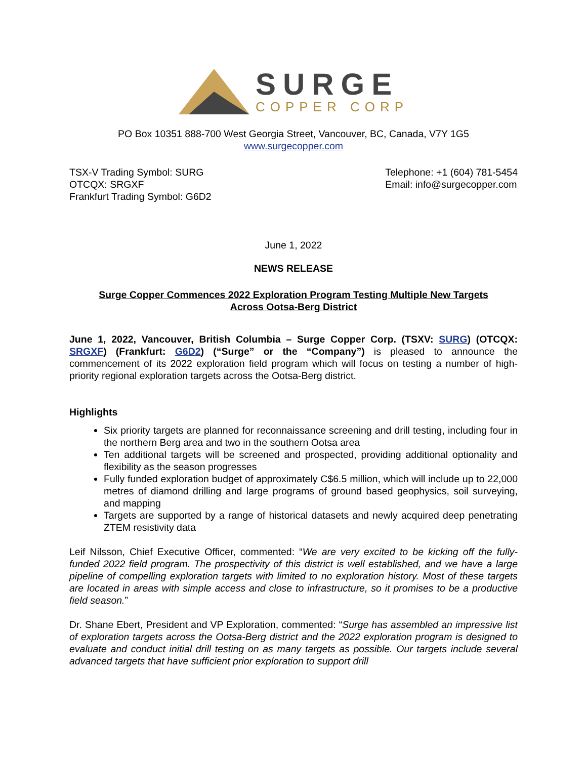SURGE
COPPER CORP
PO Box 10351 888-700 West Georgia Street, Vancouver, BC, Canada, V7Y 1G5
www.surgecopper.com
TSX-V Trading Symbol: SURG
OTCQX: SRGXF
Frankfurt Trading Symbol: G6D2
Telephone: +1 (604) 781-5454
Email: info@surgecopper.com
June 1, 2022
NEWS RELEASE
Surge Copper Commences 2022 Exploration Program Testing Multiple New Targets
Across Ootsa-Berg District
June 1, 2022, Vancouver, British Columbia – Surge Copper Corp. (TSXV: SURG) (OTCQX: SRGXF) (Frankfurt: G6D2) (“Surge” or the “Company”) is pleased to announce the commencement of its 2022 exploration field program which will focus on testing a number of high-priority regional exploration targets across the Ootsa-Berg district.
Highlights
Six priority targets are planned for reconnaissance screening and drill testing, including four in the northern Berg area and two in the southern Ootsa area
Ten additional targets will be screened and prospected, providing additional optionality and flexibility as the season progresses
Fully funded exploration budget of approximately C$6.5 million, which will include up to 22,000 metres of diamond drilling and large programs of ground based geophysics, soil surveying, and mapping
Targets are supported by a range of historical datasets and newly acquired deep penetrating ZTEM resistivity data
Leif Nilsson, Chief Executive Officer, commented: “We are very excited to be kicking off the fully-funded 2022 field program. The prospectivity of this district is well established, and we have a large pipeline of compelling exploration targets with limited to no exploration history. Most of these targets are located in areas with simple access and close to infrastructure, so it promises to be a productive field season.”
Dr. Shane Ebert, President and VP Exploration, commented: “Surge has assembled an impressive list of exploration targets across the Ootsa-Berg district and the 2022 exploration program is designed to evaluate and conduct initial drill testing on as many targets as possible. Our targets include several advanced targets that have sufficient prior exploration to support drill